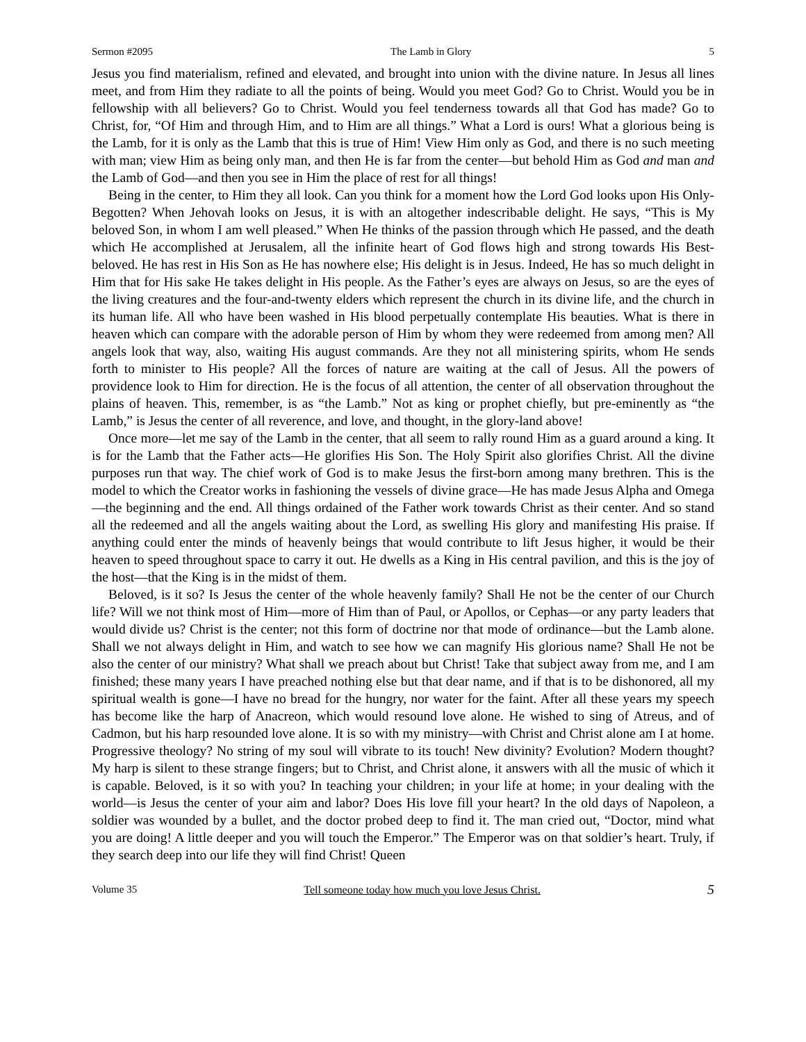Sermon #2095 The Lamb in Glory 5
Jesus you find materialism, refined and elevated, and brought into union with the divine nature. In Jesus all lines meet, and from Him they radiate to all the points of being. Would you meet God? Go to Christ. Would you be in fellowship with all believers? Go to Christ. Would you feel tenderness towards all that God has made? Go to Christ, for, “Of Him and through Him, and to Him are all things.” What a Lord is ours! What a glorious being is the Lamb, for it is only as the Lamb that this is true of Him! View Him only as God, and there is no such meeting with man; view Him as being only man, and then He is far from the center—but behold Him as God and man and the Lamb of God—and then you see in Him the place of rest for all things!
Being in the center, to Him they all look. Can you think for a moment how the Lord God looks upon His Only-Begotten? When Jehovah looks on Jesus, it is with an altogether indescribable delight. He says, “This is My beloved Son, in whom I am well pleased.” When He thinks of the passion through which He passed, and the death which He accomplished at Jerusalem, all the infinite heart of God flows high and strong towards His Best-beloved. He has rest in His Son as He has nowhere else; His delight is in Jesus. Indeed, He has so much delight in Him that for His sake He takes delight in His people. As the Father’s eyes are always on Jesus, so are the eyes of the living creatures and the four-and-twenty elders which represent the church in its divine life, and the church in its human life. All who have been washed in His blood perpetually contemplate His beauties. What is there in heaven which can compare with the adorable person of Him by whom they were redeemed from among men? All angels look that way, also, waiting His august commands. Are they not all ministering spirits, whom He sends forth to minister to His people? All the forces of nature are waiting at the call of Jesus. All the powers of providence look to Him for direction. He is the focus of all attention, the center of all observation throughout the plains of heaven. This, remember, is as “the Lamb.” Not as king or prophet chiefly, but pre-eminently as “the Lamb,” is Jesus the center of all reverence, and love, and thought, in the glory-land above!
Once more—let me say of the Lamb in the center, that all seem to rally round Him as a guard around a king. It is for the Lamb that the Father acts—He glorifies His Son. The Holy Spirit also glorifies Christ. All the divine purposes run that way. The chief work of God is to make Jesus the first-born among many brethren. This is the model to which the Creator works in fashioning the vessels of divine grace—He has made Jesus Alpha and Omega—the beginning and the end. All things ordained of the Father work towards Christ as their center. And so stand all the redeemed and all the angels waiting about the Lord, as swelling His glory and manifesting His praise. If anything could enter the minds of heavenly beings that would contribute to lift Jesus higher, it would be their heaven to speed throughout space to carry it out. He dwells as a King in His central pavilion, and this is the joy of the host—that the King is in the midst of them.
Beloved, is it so? Is Jesus the center of the whole heavenly family? Shall He not be the center of our Church life? Will we not think most of Him—more of Him than of Paul, or Apollos, or Cephas—or any party leaders that would divide us? Christ is the center; not this form of doctrine nor that mode of ordinance—but the Lamb alone. Shall we not always delight in Him, and watch to see how we can magnify His glorious name? Shall He not be also the center of our ministry? What shall we preach about but Christ! Take that subject away from me, and I am finished; these many years I have preached nothing else but that dear name, and if that is to be dishonored, all my spiritual wealth is gone—I have no bread for the hungry, nor water for the faint. After all these years my speech has become like the harp of Anacreon, which would resound love alone. He wished to sing of Atreus, and of Cadmon, but his harp resounded love alone. It is so with my ministry—with Christ and Christ alone am I at home. Progressive theology? No string of my soul will vibrate to its touch! New divinity? Evolution? Modern thought? My harp is silent to these strange fingers; but to Christ, and Christ alone, it answers with all the music of which it is capable. Beloved, is it so with you? In teaching your children; in your life at home; in your dealing with the world—is Jesus the center of your aim and labor? Does His love fill your heart? In the old days of Napoleon, a soldier was wounded by a bullet, and the doctor probed deep to find it. The man cried out, “Doctor, mind what you are doing! A little deeper and you will touch the Emperor.” The Emperor was on that soldier’s heart. Truly, if they search deep into our life they will find Christ! Queen
Volume 35 Tell someone today how much you love Jesus Christ. 5